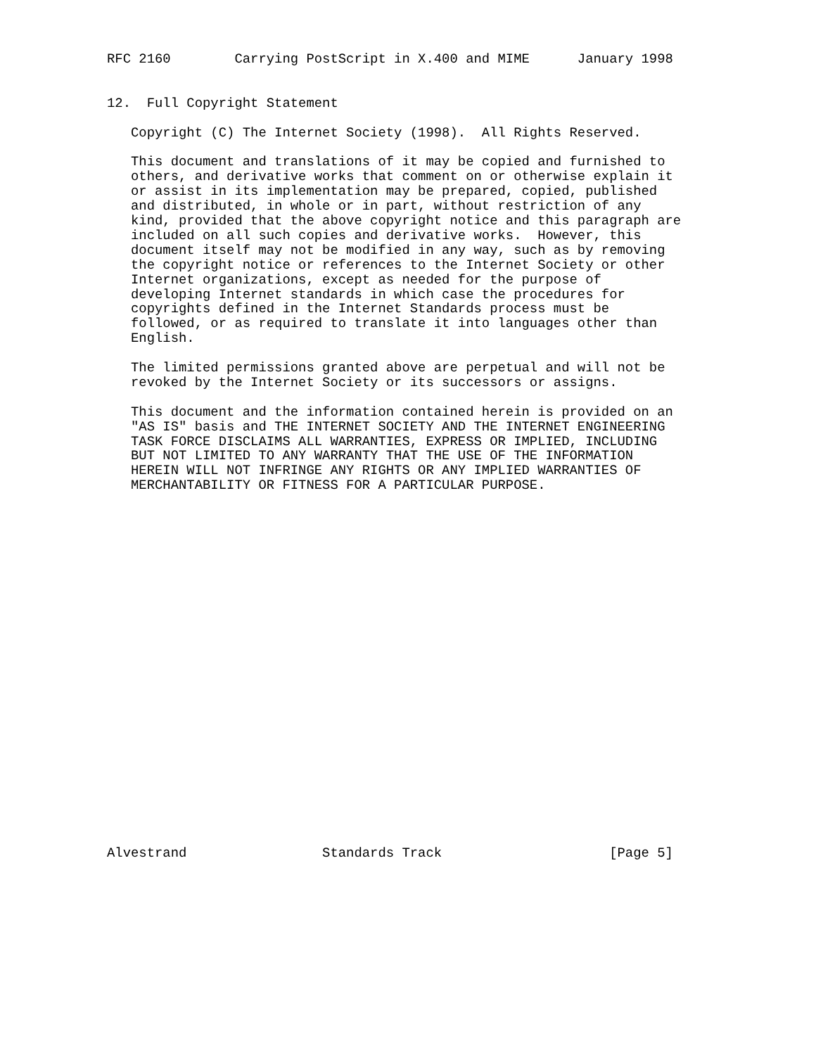RFC 2160        Carrying PostScript in X.400 and MIME      January 1998


12.  Full Copyright Statement

   Copyright (C) The Internet Society (1998).  All Rights Reserved.

   This document and translations of it may be copied and furnished to
   others, and derivative works that comment on or otherwise explain it
   or assist in its implementation may be prepared, copied, published
   and distributed, in whole or in part, without restriction of any
   kind, provided that the above copyright notice and this paragraph are
   included on all such copies and derivative works.  However, this
   document itself may not be modified in any way, such as by removing
   the copyright notice or references to the Internet Society or other
   Internet organizations, except as needed for the purpose of
   developing Internet standards in which case the procedures for
   copyrights defined in the Internet Standards process must be
   followed, or as required to translate it into languages other than
   English.

   The limited permissions granted above are perpetual and will not be
   revoked by the Internet Society or its successors or assigns.

   This document and the information contained herein is provided on an
   "AS IS" basis and THE INTERNET SOCIETY AND THE INTERNET ENGINEERING
   TASK FORCE DISCLAIMS ALL WARRANTIES, EXPRESS OR IMPLIED, INCLUDING
   BUT NOT LIMITED TO ANY WARRANTY THAT THE USE OF THE INFORMATION
   HEREIN WILL NOT INFRINGE ANY RIGHTS OR ANY IMPLIED WARRANTIES OF
   MERCHANTABILITY OR FITNESS FOR A PARTICULAR PURPOSE.
























Alvestrand                 Standards Track                     [Page 5]